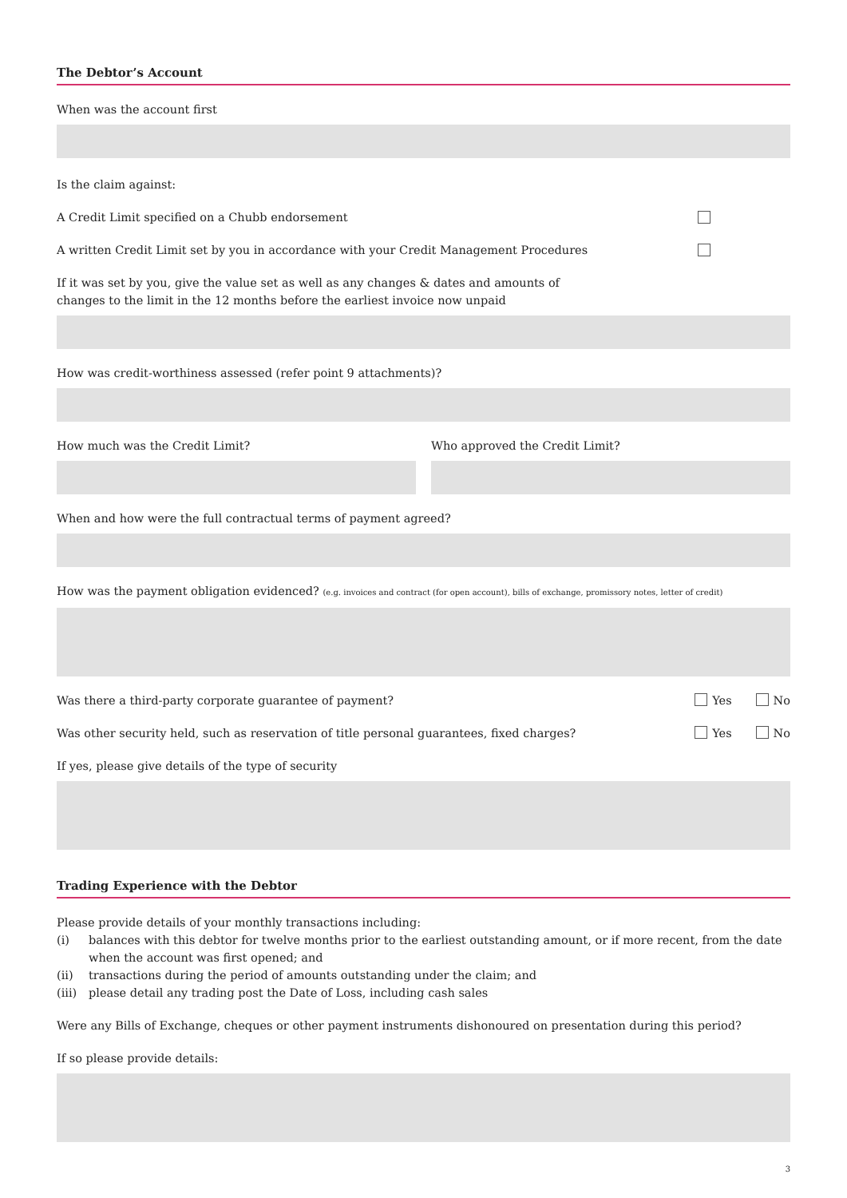The Debtor’s Account
When was the account first
Is the claim against:
A Credit Limit specified on a Chubb endorsement
A written Credit Limit set by you in accordance with your Credit Management Procedures
If it was set by you, give the value set as well as any changes & dates and amounts of
changes to the limit in the 12 months before the earliest invoice now unpaid
How was credit-worthiness assessed (refer point 9 attachments)?
How much was the Credit Limit? Who approved the Credit Limit?
When and how were the full contractual terms of payment agreed?
How was the payment obligation evidenced? (e.g. invoices and contract (for open account), bills of exchange, promissory notes, letter of credit)
Was there a third-party corporate guarantee of payment? Yes No
Was other security held, such as reservation of title personal guarantees, fixed charges? Yes No
If yes, please give details of the type of security
Trading Experience with the Debtor
Please provide details of your monthly transactions including:
(i) balances with this debtor for twelve months prior to the earliest outstanding amount, or if more recent, from the date when the account was first opened; and
(ii) transactions during the period of amounts outstanding under the claim; and
(iii) please detail any trading post the Date of Loss, including cash sales
Were any Bills of Exchange, cheques or other payment instruments dishonoured on presentation during this period?
If so please provide details:
3